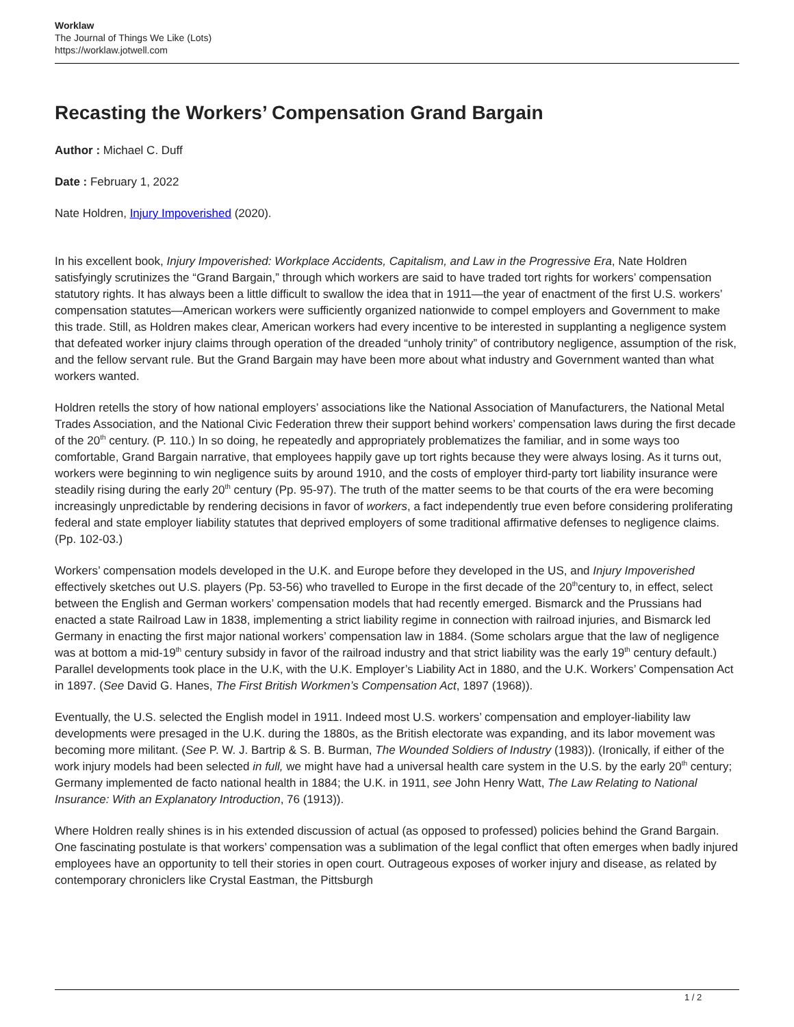Worklaw
The Journal of Things We Like (Lots)
https://worklaw.jotwell.com
Recasting the Workers’ Compensation Grand Bargain
Author : Michael C. Duff
Date : February 1, 2022
Nate Holdren, Injury Impoverished (2020).
In his excellent book, Injury Impoverished: Workplace Accidents, Capitalism, and Law in the Progressive Era, Nate Holdren satisfyingly scrutinizes the “Grand Bargain,” through which workers are said to have traded tort rights for workers’ compensation statutory rights. It has always been a little difficult to swallow the idea that in 1911—the year of enactment of the first U.S. workers’ compensation statutes—American workers were sufficiently organized nationwide to compel employers and Government to make this trade. Still, as Holdren makes clear, American workers had every incentive to be interested in supplanting a negligence system that defeated worker injury claims through operation of the dreaded “unholy trinity” of contributory negligence, assumption of the risk, and the fellow servant rule. But the Grand Bargain may have been more about what industry and Government wanted than what workers wanted.
Holdren retells the story of how national employers’ associations like the National Association of Manufacturers, the National Metal Trades Association, and the National Civic Federation threw their support behind workers’ compensation laws during the first decade of the 20<sup>th</sup> century. (P. 110.) In so doing, he repeatedly and appropriately problematizes the familiar, and in some ways too comfortable, Grand Bargain narrative, that employees happily gave up tort rights because they were always losing. As it turns out, workers were beginning to win negligence suits by around 1910, and the costs of employer third-party tort liability insurance were steadily rising during the early 20<sup>th</sup> century (Pp. 95-97). The truth of the matter seems to be that courts of the era were becoming increasingly unpredictable by rendering decisions in favor of workers, a fact independently true even before considering proliferating federal and state employer liability statutes that deprived employers of some traditional affirmative defenses to negligence claims. (Pp. 102-03.)
Workers’ compensation models developed in the U.K. and Europe before they developed in the US, and Injury Impoverished effectively sketches out U.S. players (Pp. 53-56) who travelled to Europe in the first decade of the 20<sup>th</sup>century to, in effect, select between the English and German workers’ compensation models that had recently emerged. Bismarck and the Prussians had enacted a state Railroad Law in 1838, implementing a strict liability regime in connection with railroad injuries, and Bismarck led Germany in enacting the first major national workers’ compensation law in 1884. (Some scholars argue that the law of negligence was at bottom a mid-19<sup>th</sup> century subsidy in favor of the railroad industry and that strict liability was the early 19<sup>th</sup> century default.) Parallel developments took place in the U.K, with the U.K. Employer’s Liability Act in 1880, and the U.K. Workers’ Compensation Act in 1897. (See David G. Hanes, The First British Workmen’s Compensation Act, 1897 (1968)).
Eventually, the U.S. selected the English model in 1911. Indeed most U.S. workers’ compensation and employer-liability law developments were presaged in the U.K. during the 1880s, as the British electorate was expanding, and its labor movement was becoming more militant. (See P. W. J. Bartrip & S. B. Burman, The Wounded Soldiers of Industry (1983)). (Ironically, if either of the work injury models had been selected in full, we might have had a universal health care system in the U.S. by the early 20<sup>th</sup> century; Germany implemented de facto national health in 1884; the U.K. in 1911, see John Henry Watt, The Law Relating to National Insurance: With an Explanatory Introduction, 76 (1913)).
Where Holdren really shines is in his extended discussion of actual (as opposed to professed) policies behind the Grand Bargain. One fascinating postulate is that workers’ compensation was a sublimation of the legal conflict that often emerges when badly injured employees have an opportunity to tell their stories in open court. Outrageous exposes of worker injury and disease, as related by contemporary chroniclers like Crystal Eastman, the Pittsburgh
1 / 2